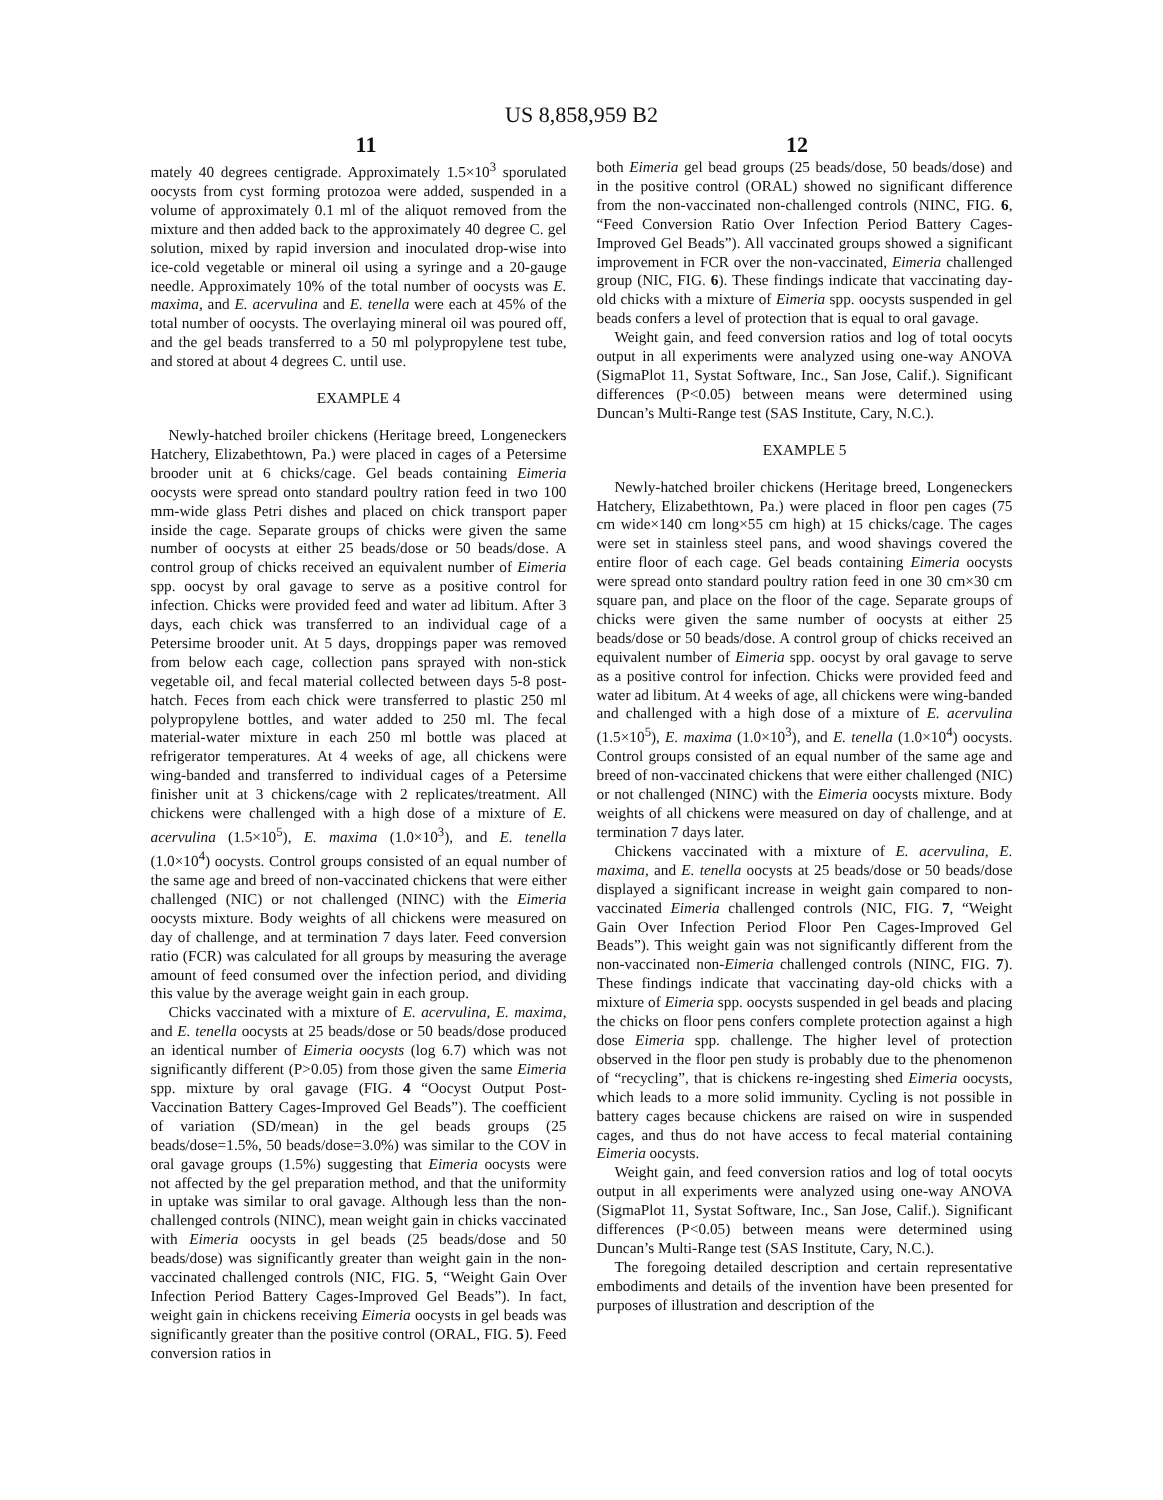US 8,858,959 B2
11 12
mately 40 degrees centigrade. Approximately 1.5×10<sup>3</sup> sporulated oocysts from cyst forming protozoa were added, suspended in a volume of approximately 0.1 ml of the aliquot removed from the mixture and then added back to the approximately 40 degree C. gel solution, mixed by rapid inversion and inoculated drop-wise into ice-cold vegetable or mineral oil using a syringe and a 20-gauge needle. Approximately 10% of the total number of oocysts was E. maxima, and E. acervulina and E. tenella were each at 45% of the total number of oocysts. The overlaying mineral oil was poured off, and the gel beads transferred to a 50 ml polypropylene test tube, and stored at about 4 degrees C. until use.
EXAMPLE 4
Newly-hatched broiler chickens (Heritage breed, Longeneckers Hatchery, Elizabethtown, Pa.) were placed in cages of a Petersime brooder unit at 6 chicks/cage. Gel beads containing Eimeria oocysts were spread onto standard poultry ration feed in two 100 mm-wide glass Petri dishes and placed on chick transport paper inside the cage. Separate groups of chicks were given the same number of oocysts at either 25 beads/dose or 50 beads/dose. A control group of chicks received an equivalent number of Eimeria spp. oocyst by oral gavage to serve as a positive control for infection. Chicks were provided feed and water ad libitum. After 3 days, each chick was transferred to an individual cage of a Petersime brooder unit. At 5 days, droppings paper was removed from below each cage, collection pans sprayed with non-stick vegetable oil, and fecal material collected between days 5-8 post-hatch. Feces from each chick were transferred to plastic 250 ml polypropylene bottles, and water added to 250 ml. The fecal material-water mixture in each 250 ml bottle was placed at refrigerator temperatures. At 4 weeks of age, all chickens were wing-banded and transferred to individual cages of a Petersime finisher unit at 3 chickens/cage with 2 replicates/treatment. All chickens were challenged with a high dose of a mixture of E. acervulina (1.5×10<sup>5</sup>), E. maxima (1.0×10<sup>3</sup>), and E. tenella (1.0×10<sup>4</sup>) oocysts. Control groups consisted of an equal number of the same age and breed of non-vaccinated chickens that were either challenged (NIC) or not challenged (NINC) with the Eimeria oocysts mixture. Body weights of all chickens were measured on day of challenge, and at termination 7 days later. Feed conversion ratio (FCR) was calculated for all groups by measuring the average amount of feed consumed over the infection period, and dividing this value by the average weight gain in each group.
Chicks vaccinated with a mixture of E. acervulina, E. maxima, and E. tenella oocysts at 25 beads/dose or 50 beads/dose produced an identical number of Eimeria oocysts (log 6.7) which was not significantly different (P>0.05) from those given the same Eimeria spp. mixture by oral gavage (FIG. 4 “Oocyst Output Post-Vaccination Battery Cages-Improved Gel Beads”). The coefficient of variation (SD/mean) in the gel beads groups (25 beads/dose=1.5%, 50 beads/dose=3.0%) was similar to the COV in oral gavage groups (1.5%) suggesting that Eimeria oocysts were not affected by the gel preparation method, and that the uniformity in uptake was similar to oral gavage. Although less than the non-challenged controls (NINC), mean weight gain in chicks vaccinated with Eimeria oocysts in gel beads (25 beads/dose and 50 beads/dose) was significantly greater than weight gain in the non-vaccinated challenged controls (NIC, FIG. 5, “Weight Gain Over Infection Period Battery Cages-Improved Gel Beads”). In fact, weight gain in chickens receiving Eimeria oocysts in gel beads was significantly greater than the positive control (ORAL, FIG. 5). Feed conversion ratios in
both Eimeria gel bead groups (25 beads/dose, 50 beads/dose) and in the positive control (ORAL) showed no significant difference from the non-vaccinated non-challenged controls (NINC, FIG. 6, “Feed Conversion Ratio Over Infection Period Battery Cages-Improved Gel Beads”). All vaccinated groups showed a significant improvement in FCR over the non-vaccinated, Eimeria challenged group (NIC, FIG. 6). These findings indicate that vaccinating day-old chicks with a mixture of Eimeria spp. oocysts suspended in gel beads confers a level of protection that is equal to oral gavage.
Weight gain, and feed conversion ratios and log of total oocyts output in all experiments were analyzed using one-way ANOVA (SigmaPlot 11, Systat Software, Inc., San Jose, Calif.). Significant differences (P<0.05) between means were determined using Duncan’s Multi-Range test (SAS Institute, Cary, N.C.).
EXAMPLE 5
Newly-hatched broiler chickens (Heritage breed, Longeneckers Hatchery, Elizabethtown, Pa.) were placed in floor pen cages (75 cm wide×140 cm long×55 cm high) at 15 chicks/cage. The cages were set in stainless steel pans, and wood shavings covered the entire floor of each cage. Gel beads containing Eimeria oocysts were spread onto standard poultry ration feed in one 30 cm×30 cm square pan, and place on the floor of the cage. Separate groups of chicks were given the same number of oocysts at either 25 beads/dose or 50 beads/dose. A control group of chicks received an equivalent number of Eimeria spp. oocyst by oral gavage to serve as a positive control for infection. Chicks were provided feed and water ad libitum. At 4 weeks of age, all chickens were wing-banded and challenged with a high dose of a mixture of E. acervulina (1.5×10<sup>5</sup>), E. maxima (1.0×10<sup>3</sup>), and E. tenella (1.0×10<sup>4</sup>) oocysts. Control groups consisted of an equal number of the same age and breed of non-vaccinated chickens that were either challenged (NIC) or not challenged (NINC) with the Eimeria oocysts mixture. Body weights of all chickens were measured on day of challenge, and at termination 7 days later.
Chickens vaccinated with a mixture of E. acervulina, E. maxima, and E. tenella oocysts at 25 beads/dose or 50 beads/dose displayed a significant increase in weight gain compared to non-vaccinated Eimeria challenged controls (NIC, FIG. 7, “Weight Gain Over Infection Period Floor Pen Cages-Improved Gel Beads”). This weight gain was not significantly different from the non-vaccinated non-Eimeria challenged controls (NINC, FIG. 7). These findings indicate that vaccinating day-old chicks with a mixture of Eimeria spp. oocysts suspended in gel beads and placing the chicks on floor pens confers complete protection against a high dose Eimeria spp. challenge. The higher level of protection observed in the floor pen study is probably due to the phenomenon of “recycling”, that is chickens re-ingesting shed Eimeria oocysts, which leads to a more solid immunity. Cycling is not possible in battery cages because chickens are raised on wire in suspended cages, and thus do not have access to fecal material containing Eimeria oocysts.
Weight gain, and feed conversion ratios and log of total oocyts output in all experiments were analyzed using one-way ANOVA (SigmaPlot 11, Systat Software, Inc., San Jose, Calif.). Significant differences (P<0.05) between means were determined using Duncan’s Multi-Range test (SAS Institute, Cary, N.C.).
The foregoing detailed description and certain representative embodiments and details of the invention have been presented for purposes of illustration and description of the